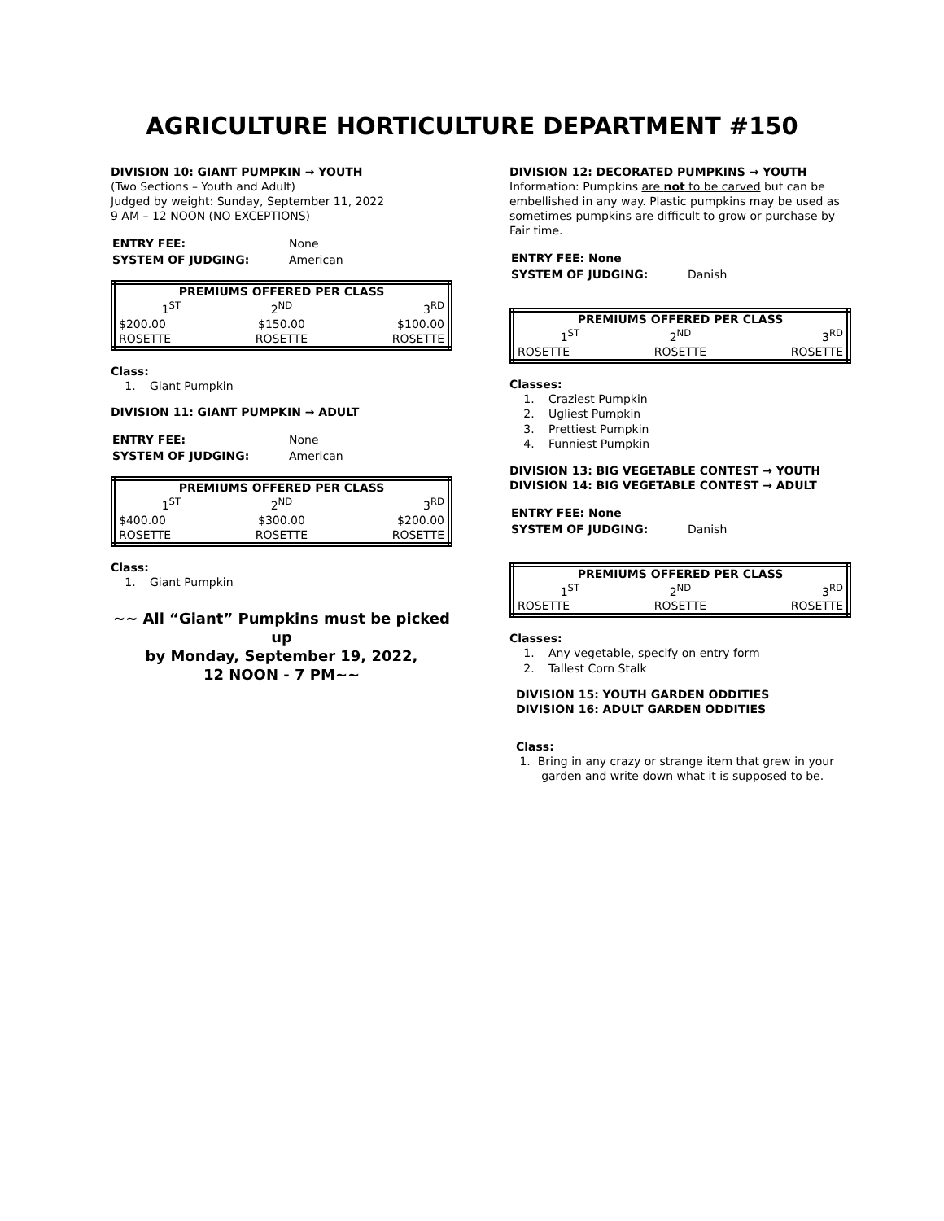AGRICULTURE HORTICULTURE DEPARTMENT #150
DIVISION 10: GIANT PUMPKIN → YOUTH
(Two Sections – Youth and Adult)
Judged by weight: Sunday, September 11, 2022
9 AM – 12 NOON (NO EXCEPTIONS)
| ENTRY FEE: | None |
| SYSTEM OF JUDGING: | American |
| PREMIUMS OFFERED PER CLASS | | |
| --- | --- | --- |
| 1<sup>ST</sup> | 2<sup>ND</sup> | 3<sup>RD</sup> |
| $200.00 | $150.00 | $100.00 |
| ROSETTE | ROSETTE | ROSETTE |
Class:
1. Giant Pumpkin
DIVISION 11: GIANT PUMPKIN → ADULT
| ENTRY FEE: | None |
| SYSTEM OF JUDGING: | American |
| PREMIUMS OFFERED PER CLASS | | |
| --- | --- | --- |
| 1<sup>ST</sup> | 2<sup>ND</sup> | 3<sup>RD</sup> |
| $400.00 | $300.00 | $200.00 |
| ROSETTE | ROSETTE | ROSETTE |
Class:
1. Giant Pumpkin
~~ All “Giant” Pumpkins must be picked up
by Monday, September 19, 2022,
12 NOON - 7 PM~~
DIVISION 12: DECORATED PUMPKINS → YOUTH
Information: Pumpkins are not to be carved but can be embellished in any way. Plastic pumpkins may be used as sometimes pumpkins are difficult to grow or purchase by Fair time.
| ENTRY FEE: None | |
| SYSTEM OF JUDGING: | Danish |
| PREMIUMS OFFERED PER CLASS | | |
| --- | --- | --- |
| 1<sup>ST</sup> | 2<sup>ND</sup> | 3<sup>RD</sup> |
| ROSETTE | ROSETTE | ROSETTE |
Classes:
1. Craziest Pumpkin
2. Ugliest Pumpkin
3. Prettiest Pumpkin
4. Funniest Pumpkin
DIVISION 13: BIG VEGETABLE CONTEST → YOUTH
DIVISION 14: BIG VEGETABLE CONTEST → ADULT
| ENTRY FEE: None | |
| SYSTEM OF JUDGING: | Danish |
| PREMIUMS OFFERED PER CLASS | | |
| --- | --- | --- |
| 1<sup>ST</sup> | 2<sup>ND</sup> | 3<sup>RD</sup> |
| ROSETTE | ROSETTE | ROSETTE |
Classes:
1. Any vegetable, specify on entry form
2. Tallest Corn Stalk
DIVISION 15: YOUTH GARDEN ODDITIES
DIVISION 16: ADULT GARDEN ODDITIES
Class:
1. Bring in any crazy or strange item that grew in your
garden and write down what it is supposed to be.